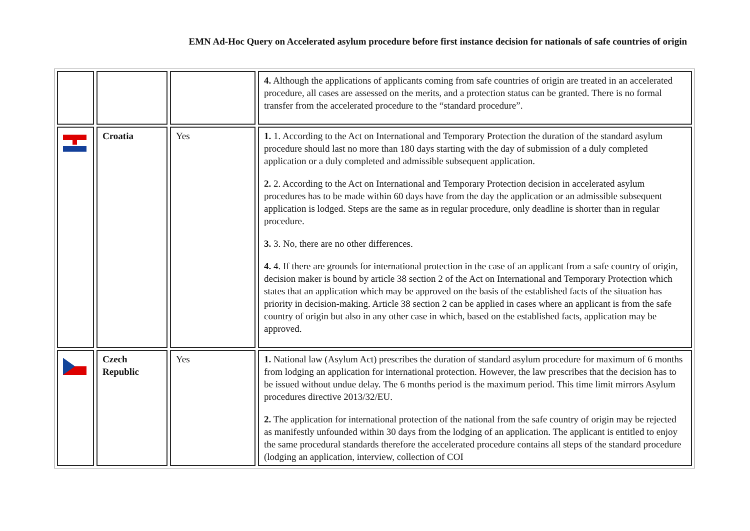EMN Ad-Hoc Query on Accelerated asylum procedure before first instance decision for nationals of safe countries of origin
| | | | 4. Although the applications of applicants coming from safe countries of origin are treated in an accelerated procedure, all cases are assessed on the merits, and a protection status can be granted. There is no formal transfer from the accelerated procedure to the “standard procedure”. |
| | Croatia | Yes | 1. 1. According to the Act on International and Temporary Protection the duration of the standard asylum procedure should last no more than 180 days starting with the day of submission of a duly completed application or a duly completed and admissible subsequent application. 2. 2. According to the Act on International and Temporary Protection decision in accelerated asylum procedures has to be made within 60 days have from the day the application or an admissible subsequent application is lodged. Steps are the same as in regular procedure, only deadline is shorter than in regular procedure. 3. 3. No, there are no other differences. 4. 4. If there are grounds for international protection in the case of an applicant from a safe country of origin, decision maker is bound by article 38 section 2 of the Act on International and Temporary Protection which states that an application which may be approved on the basis of the established facts of the situation has priority in decision-making. Article 38 section 2 can be applied in cases where an applicant is from the safe country of origin but also in any other case in which, based on the established facts, application may be approved. |
| | Czech Republic | Yes | 1. National law (Asylum Act) prescribes the duration of standard asylum procedure for maximum of 6 months from lodging an application for international protection. However, the law prescribes that the decision has to be issued without undue delay. The 6 months period is the maximum period. This time limit mirrors Asylum procedures directive 2013/32/EU. 2. The application for international protection of the national from the safe country of origin may be rejected as manifestly unfounded within 30 days from the lodging of an application. The applicant is entitled to enjoy the same procedural standards therefore the accelerated procedure contains all steps of the standard procedure (lodging an application, interview, collection of COI |